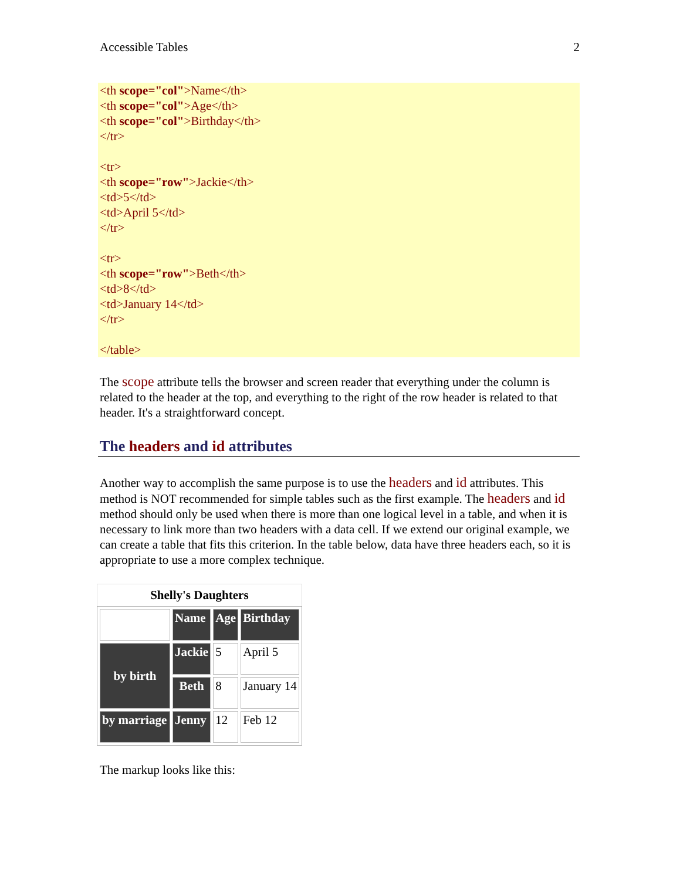Accessible Tables 2
<th scope="col">Name</th>
<th scope="col">Age</th>
<th scope="col">Birthday</th>
</tr>
<tr>
<th scope="row">Jackie</th>
<td>5</td>
<td>April 5</td>
</tr>
<tr>
<th scope="row">Beth</th>
<td>8</td>
<td>January 14</td>
</tr>
</table>
The scope attribute tells the browser and screen reader that everything under the column is related to the header at the top, and everything to the right of the row header is related to that header. It's a straightforward concept.
The headers and id attributes
Another way to accomplish the same purpose is to use the headers and id attributes. This method is NOT recommended for simple tables such as the first example. The headers and id method should only be used when there is more than one logical level in a table, and when it is necessary to link more than two headers with a data cell. If we extend our original example, we can create a table that fits this criterion. In the table below, data have three headers each, so it is appropriate to use a more complex technique.
Shelly's Daughters
| | Name | Age | Birthday |
| by birth | Jackie | 5 | April 5 |
| | Beth | 8 | January 14 |
| by marriage | Jenny | 12 | Feb 12 |
The markup looks like this: